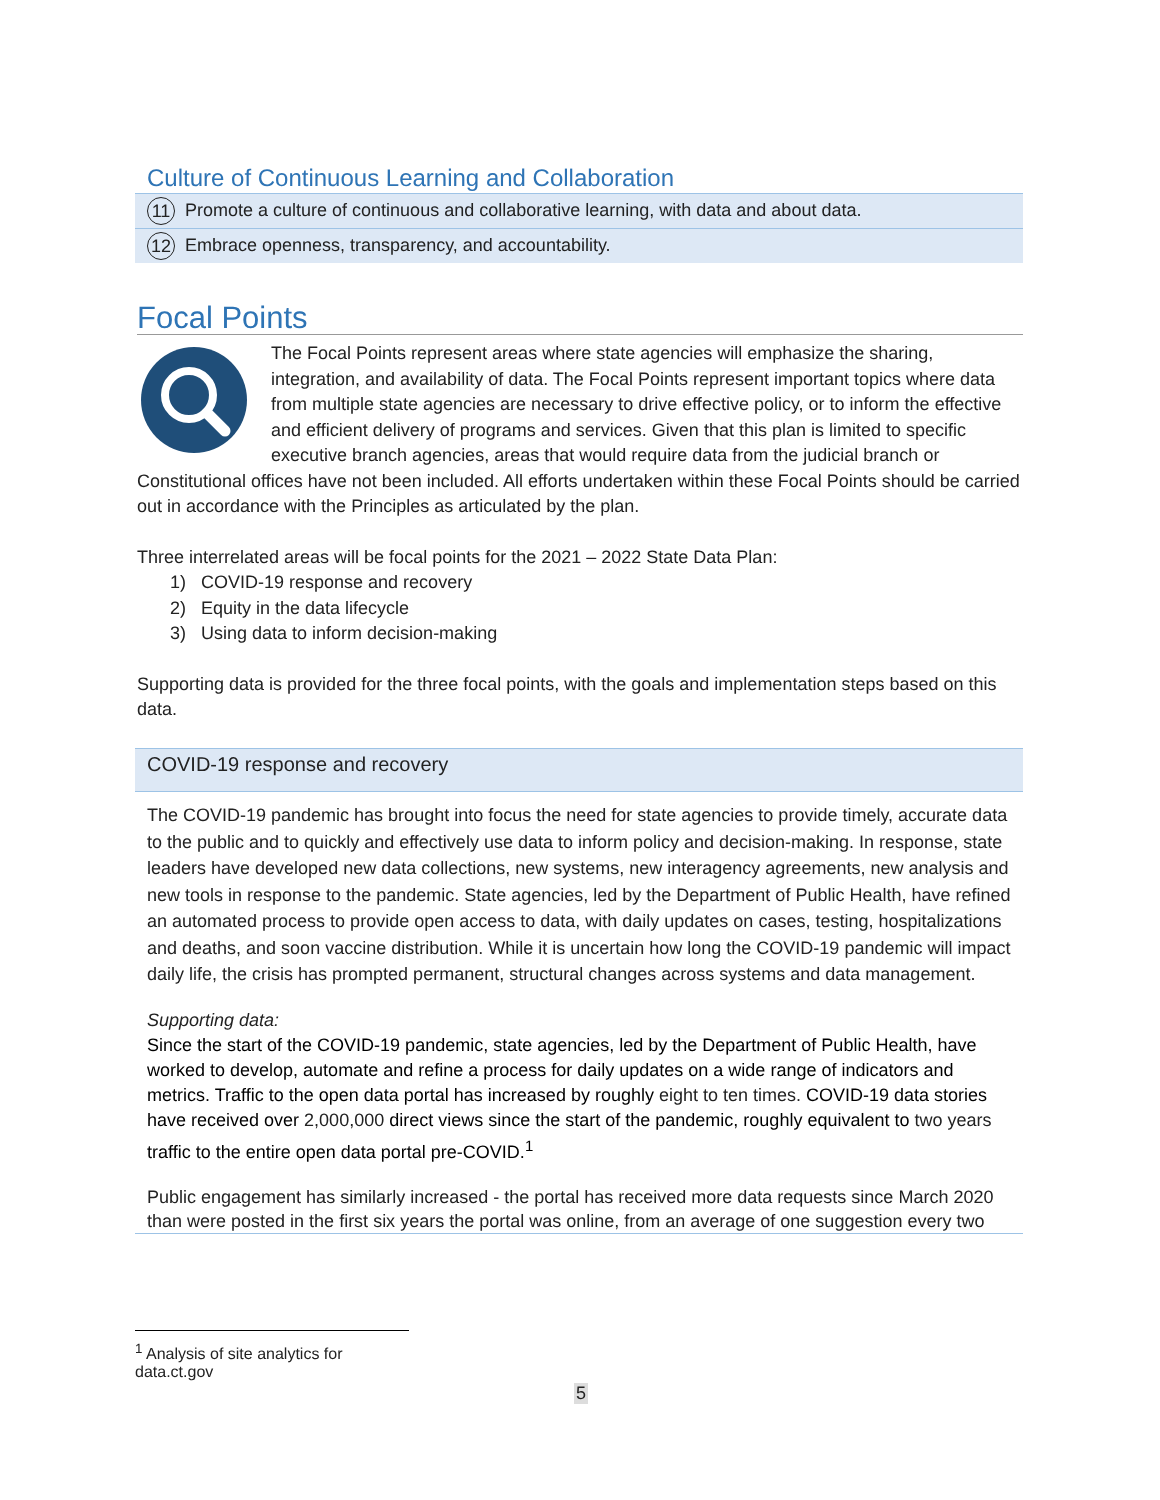Culture of Continuous Learning and Collaboration
11 Promote a culture of continuous and collaborative learning, with data and about data.
12 Embrace openness, transparency, and accountability.
Focal Points
The Focal Points represent areas where state agencies will emphasize the sharing, integration, and availability of data. The Focal Points represent important topics where data from multiple state agencies are necessary to drive effective policy, or to inform the effective and efficient delivery of programs and services. Given that this plan is limited to specific executive branch agencies, areas that would require data from the judicial branch or Constitutional offices have not been included. All efforts undertaken within these Focal Points should be carried out in accordance with the Principles as articulated by the plan.
Three interrelated areas will be focal points for the 2021 – 2022 State Data Plan:
1) COVID-19 response and recovery
2) Equity in the data lifecycle
3) Using data to inform decision-making
Supporting data is provided for the three focal points, with the goals and implementation steps based on this data.
COVID-19 response and recovery
The COVID-19 pandemic has brought into focus the need for state agencies to provide timely, accurate data to the public and to quickly and effectively use data to inform policy and decision-making. In response, state leaders have developed new data collections, new systems, new interagency agreements, new analysis and new tools in response to the pandemic. State agencies, led by the Department of Public Health, have refined an automated process to provide open access to data, with daily updates on cases, testing, hospitalizations and deaths, and soon vaccine distribution. While it is uncertain how long the COVID-19 pandemic will impact daily life, the crisis has prompted permanent, structural changes across systems and data management.
Supporting data:
Since the start of the COVID-19 pandemic, state agencies, led by the Department of Public Health, have worked to develop, automate and refine a process for daily updates on a wide range of indicators and metrics. Traffic to the open data portal has increased by roughly eight to ten times. COVID-19 data stories have received over 2,000,000 direct views since the start of the pandemic, roughly equivalent to two years traffic to the entire open data portal pre-COVID.<sup>1</sup>
Public engagement has similarly increased - the portal has received more data requests since March 2020 than were posted in the first six years the portal was online, from an average of one suggestion every two
<sup>1</sup> Analysis of site analytics for data.ct.gov
5